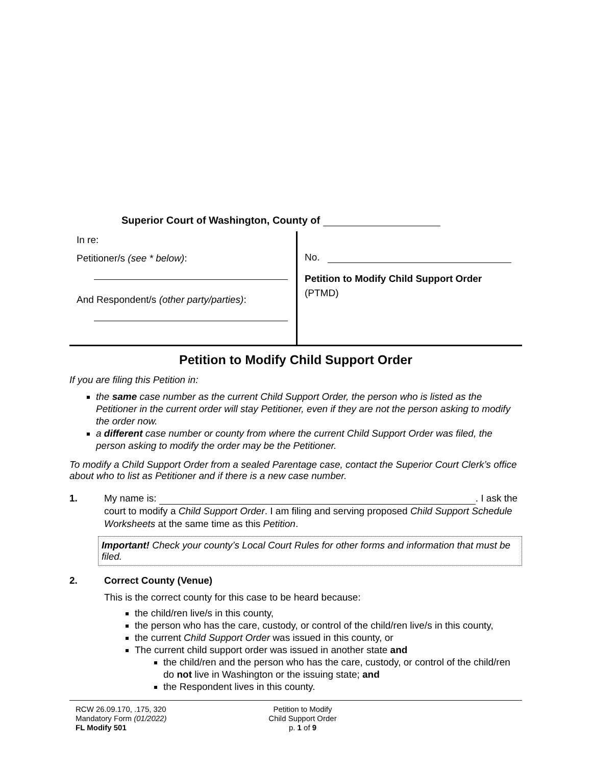Superior Court of Washington, County of
In re:
Petitioner/s (see * below):
And Respondent/s (other party/parties):
No.
Petition to Modify Child Support Order
(PTMD)
Petition to Modify Child Support Order
If you are filing this Petition in:
the same case number as the current Child Support Order, the person who is listed as the Petitioner in the current order will stay Petitioner, even if they are not the person asking to modify the order now.
a different case number or county from where the current Child Support Order was filed, the person asking to modify the order may be the Petitioner.
To modify a Child Support Order from a sealed Parentage case, contact the Superior Court Clerk’s office about who to list as Petitioner and if there is a new case number.
1. My name is: . I ask the court to modify a Child Support Order. I am filing and serving proposed Child Support Schedule Worksheets at the same time as this Petition.
Important! Check your county’s Local Court Rules for other forms and information that must be filed.
2. Correct County (Venue)
This is the correct county for this case to be heard because:
the child/ren live/s in this county,
the person who has the care, custody, or control of the child/ren live/s in this county,
the current Child Support Order was issued in this county, or
The current child support order was issued in another state and
the child/ren and the person who has the care, custody, or control of the child/ren do not live in Washington or the issuing state; and
the Respondent lives in this county.
RCW 26.09.170, .175, 320
Mandatory Form (01/2022)
FL Modify 501
Petition to Modify
Child Support Order
p. 1 of 9